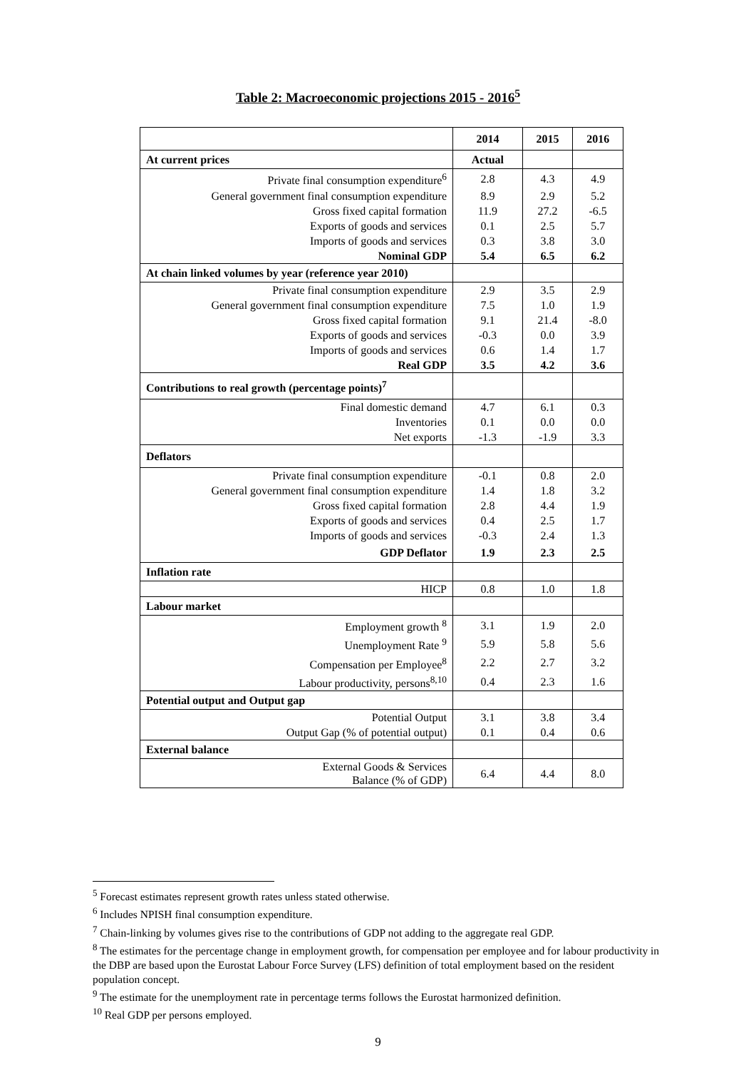Table 2: Macroeconomic projections 2015 - 2016<sup>5</sup>
| | 2014 | 2015 | 2016 |
| --- | --- | --- | --- |
| At current prices | Actual | | |
| Private final consumption expenditure<sup>6</sup> | 2.8 | 4.3 | 4.9 |
| General government final consumption expenditure | 8.9 | 2.9 | 5.2 |
| Gross fixed capital formation | 11.9 | 27.2 | -6.5 |
| Exports of goods and services | 0.1 | 2.5 | 5.7 |
| Imports of goods and services | 0.3 | 3.8 | 3.0 |
| Nominal GDP | 5.4 | 6.5 | 6.2 |
| At chain linked volumes by year (reference year 2010) | | | |
| Private final consumption expenditure | 2.9 | 3.5 | 2.9 |
| General government final consumption expenditure | 7.5 | 1.0 | 1.9 |
| Gross fixed capital formation | 9.1 | 21.4 | -8.0 |
| Exports of goods and services | -0.3 | 0.0 | 3.9 |
| Imports of goods and services | 0.6 | 1.4 | 1.7 |
| Real GDP | 3.5 | 4.2 | 3.6 |
| Contributions to real growth (percentage points)<sup>7</sup> | | | |
| Final domestic demand | 4.7 | 6.1 | 0.3 |
| Inventories | 0.1 | 0.0 | 0.0 |
| Net exports | -1.3 | -1.9 | 3.3 |
| Deflators | | | |
| Private final consumption expenditure | -0.1 | 0.8 | 2.0 |
| General government final consumption expenditure | 1.4 | 1.8 | 3.2 |
| Gross fixed capital formation | 2.8 | 4.4 | 1.9 |
| Exports of goods and services | 0.4 | 2.5 | 1.7 |
| Imports of goods and services | -0.3 | 2.4 | 1.3 |
| GDP Deflator | 1.9 | 2.3 | 2.5 |
| Inflation rate | | | |
| HICP | 0.8 | 1.0 | 1.8 |
| Labour market | | | |
| Employment growth <sup>8</sup> | 3.1 | 1.9 | 2.0 |
| Unemployment Rate <sup>9</sup> | 5.9 | 5.8 | 5.6 |
| Compensation per Employee<sup>8</sup> | 2.2 | 2.7 | 3.2 |
| Labour productivity, persons<sup>8,10</sup> | 0.4 | 2.3 | 1.6 |
| Potential output and Output gap | | | |
| Potential Output | 3.1 | 3.8 | 3.4 |
| Output Gap (% of potential output) | 0.1 | 0.4 | 0.6 |
| External balance | | | |
| External Goods & Services Balance (% of GDP) | 6.4 | 4.4 | 8.0 |
<sup>5</sup> Forecast estimates represent growth rates unless stated otherwise.
<sup>6</sup> Includes NPISH final consumption expenditure.
<sup>7</sup> Chain-linking by volumes gives rise to the contributions of GDP not adding to the aggregate real GDP.
<sup>8</sup> The estimates for the percentage change in employment growth, for compensation per employee and for labour productivity in the DBP are based upon the Eurostat Labour Force Survey (LFS) definition of total employment based on the resident population concept.
<sup>9</sup> The estimate for the unemployment rate in percentage terms follows the Eurostat harmonized definition.
<sup>10</sup> Real GDP per persons employed.
9